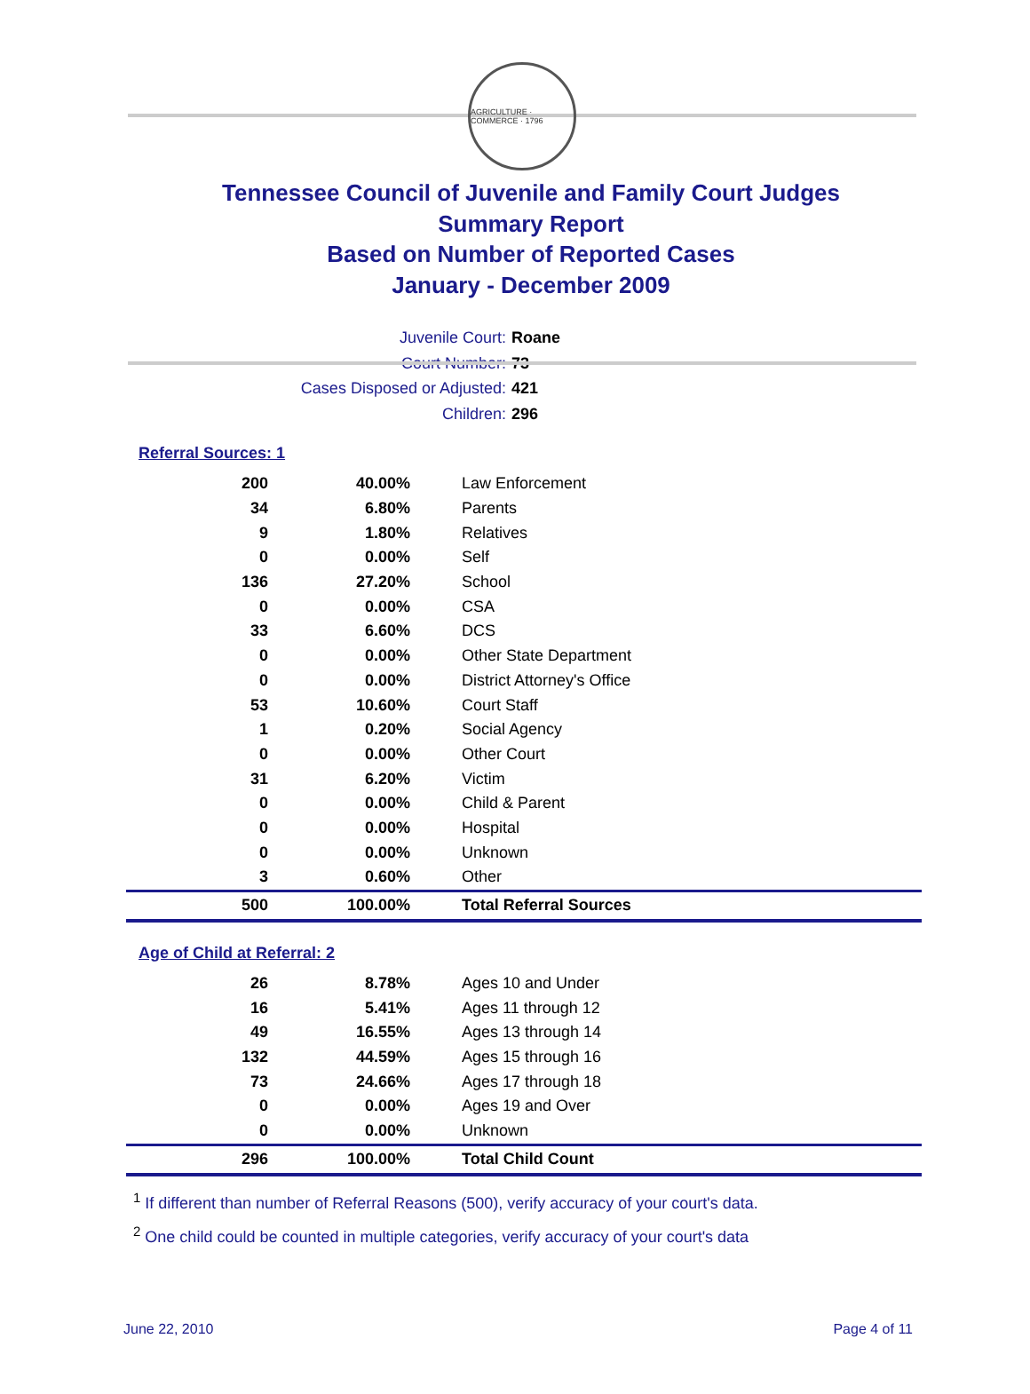AGRICULTURE · COMMERCE · 1796
Tennessee Council of Juvenile and Family Court Judges
Summary Report
Based on Number of Reported Cases
January - December 2009
Juvenile Court: Roane
Court Number: 73
Cases Disposed or Adjusted: 421
Children: 296
Referral Sources: 1
| 200 | 40.00% | Law Enforcement |
| 34 | 6.80% | Parents |
| 9 | 1.80% | Relatives |
| 0 | 0.00% | Self |
| 136 | 27.20% | School |
| 0 | 0.00% | CSA |
| 33 | 6.60% | DCS |
| 0 | 0.00% | Other State Department |
| 0 | 0.00% | District Attorney's Office |
| 53 | 10.60% | Court Staff |
| 1 | 0.20% | Social Agency |
| 0 | 0.00% | Other Court |
| 31 | 6.20% | Victim |
| 0 | 0.00% | Child & Parent |
| 0 | 0.00% | Hospital |
| 0 | 0.00% | Unknown |
| 3 | 0.60% | Other |
| 500 | 100.00% | Total Referral Sources |
Age of Child at Referral: 2
| 26 | 8.78% | Ages 10 and Under |
| 16 | 5.41% | Ages 11 through 12 |
| 49 | 16.55% | Ages 13 through 14 |
| 132 | 44.59% | Ages 15 through 16 |
| 73 | 24.66% | Ages 17 through 18 |
| 0 | 0.00% | Ages 19 and Over |
| 0 | 0.00% | Unknown |
| 296 | 100.00% | Total Child Count |
<sup>1</sup> If different than number of Referral Reasons (500), verify accuracy of your court's data.
<sup>2</sup> One child could be counted in multiple categories, verify accuracy of your court's data
June 22, 2010 Page 4 of 11